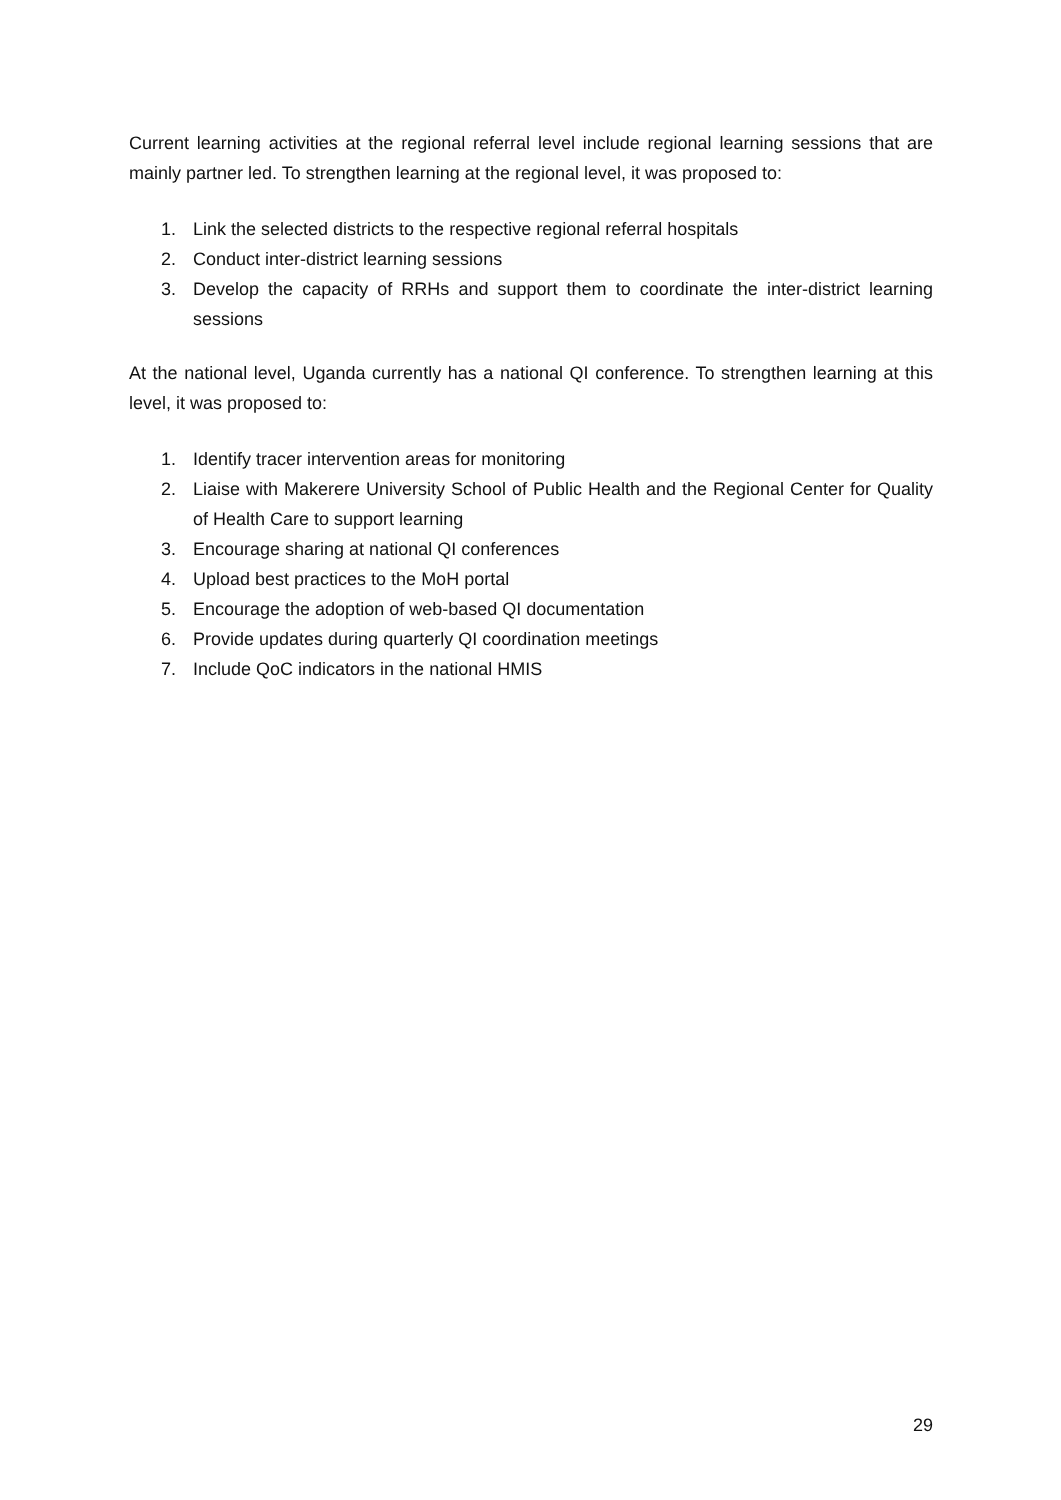Current learning activities at the regional referral level include regional learning sessions that are mainly partner led. To strengthen learning at the regional level, it was proposed to:
1. Link the selected districts to the respective regional referral hospitals
2. Conduct inter-district learning sessions
3. Develop the capacity of RRHs and support them to coordinate the inter-district learning sessions
At the national level, Uganda currently has a national QI conference. To strengthen learning at this level, it was proposed to:
1. Identify tracer intervention areas for monitoring
2. Liaise with Makerere University School of Public Health and the Regional Center for Quality of Health Care to support learning
3. Encourage sharing at national QI conferences
4. Upload best practices to the MoH portal
5. Encourage the adoption of web-based QI documentation
6. Provide updates during quarterly QI coordination meetings
7. Include QoC indicators in the national HMIS
29